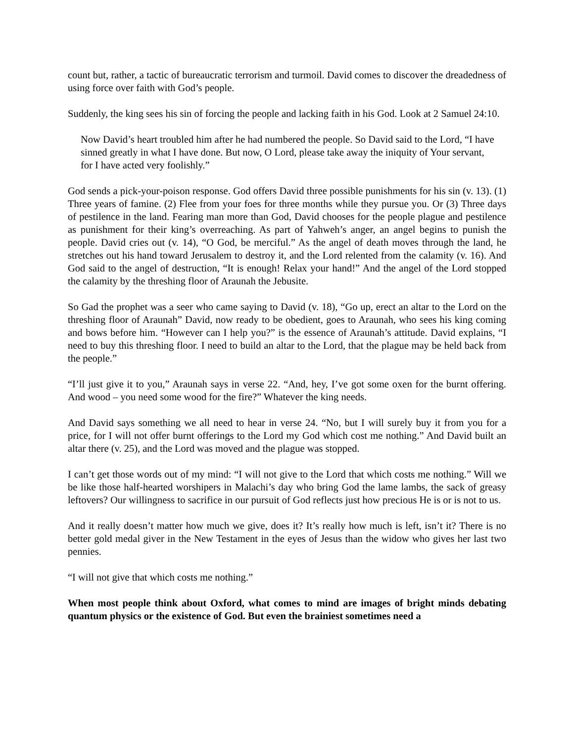count but, rather, a tactic of bureaucratic terrorism and turmoil. David comes to discover the dreadedness of using force over faith with God’s people.
Suddenly, the king sees his sin of forcing the people and lacking faith in his God. Look at 2 Samuel 24:10.
Now David’s heart troubled him after he had numbered the people. So David said to the Lord, “I have sinned greatly in what I have done. But now, O Lord, please take away the iniquity of Your servant, for I have acted very foolishly.”
God sends a pick-your-poison response. God offers David three possible punishments for his sin (v. 13). (1) Three years of famine. (2) Flee from your foes for three months while they pursue you. Or (3) Three days of pestilence in the land. Fearing man more than God, David chooses for the people plague and pestilence as punishment for their king’s overreaching. As part of Yahweh’s anger, an angel begins to punish the people. David cries out (v. 14), “O God, be merciful.” As the angel of death moves through the land, he stretches out his hand toward Jerusalem to destroy it, and the Lord relented from the calamity (v. 16). And God said to the angel of destruction, “It is enough! Relax your hand!” And the angel of the Lord stopped the calamity by the threshing floor of Araunah the Jebusite.
So Gad the prophet was a seer who came saying to David (v. 18), “Go up, erect an altar to the Lord on the threshing floor of Araunah” David, now ready to be obedient, goes to Araunah, who sees his king coming and bows before him. “However can I help you?” is the essence of Araunah’s attitude. David explains, “I need to buy this threshing floor. I need to build an altar to the Lord, that the plague may be held back from the people.”
“I’ll just give it to you,” Araunah says in verse 22. “And, hey, I’ve got some oxen for the burnt offering. And wood – you need some wood for the fire?” Whatever the king needs.
And David says something we all need to hear in verse 24. “No, but I will surely buy it from you for a price, for I will not offer burnt offerings to the Lord my God which cost me nothing.” And David built an altar there (v. 25), and the Lord was moved and the plague was stopped.
I can’t get those words out of my mind: “I will not give to the Lord that which costs me nothing.” Will we be like those half-hearted worshipers in Malachi’s day who bring God the lame lambs, the sack of greasy leftovers? Our willingness to sacrifice in our pursuit of God reflects just how precious He is or is not to us.
And it really doesn’t matter how much we give, does it? It’s really how much is left, isn’t it? There is no better gold medal giver in the New Testament in the eyes of Jesus than the widow who gives her last two pennies.
“I will not give that which costs me nothing.”
When most people think about Oxford, what comes to mind are images of bright minds debating quantum physics or the existence of God. But even the brainiest sometimes need a